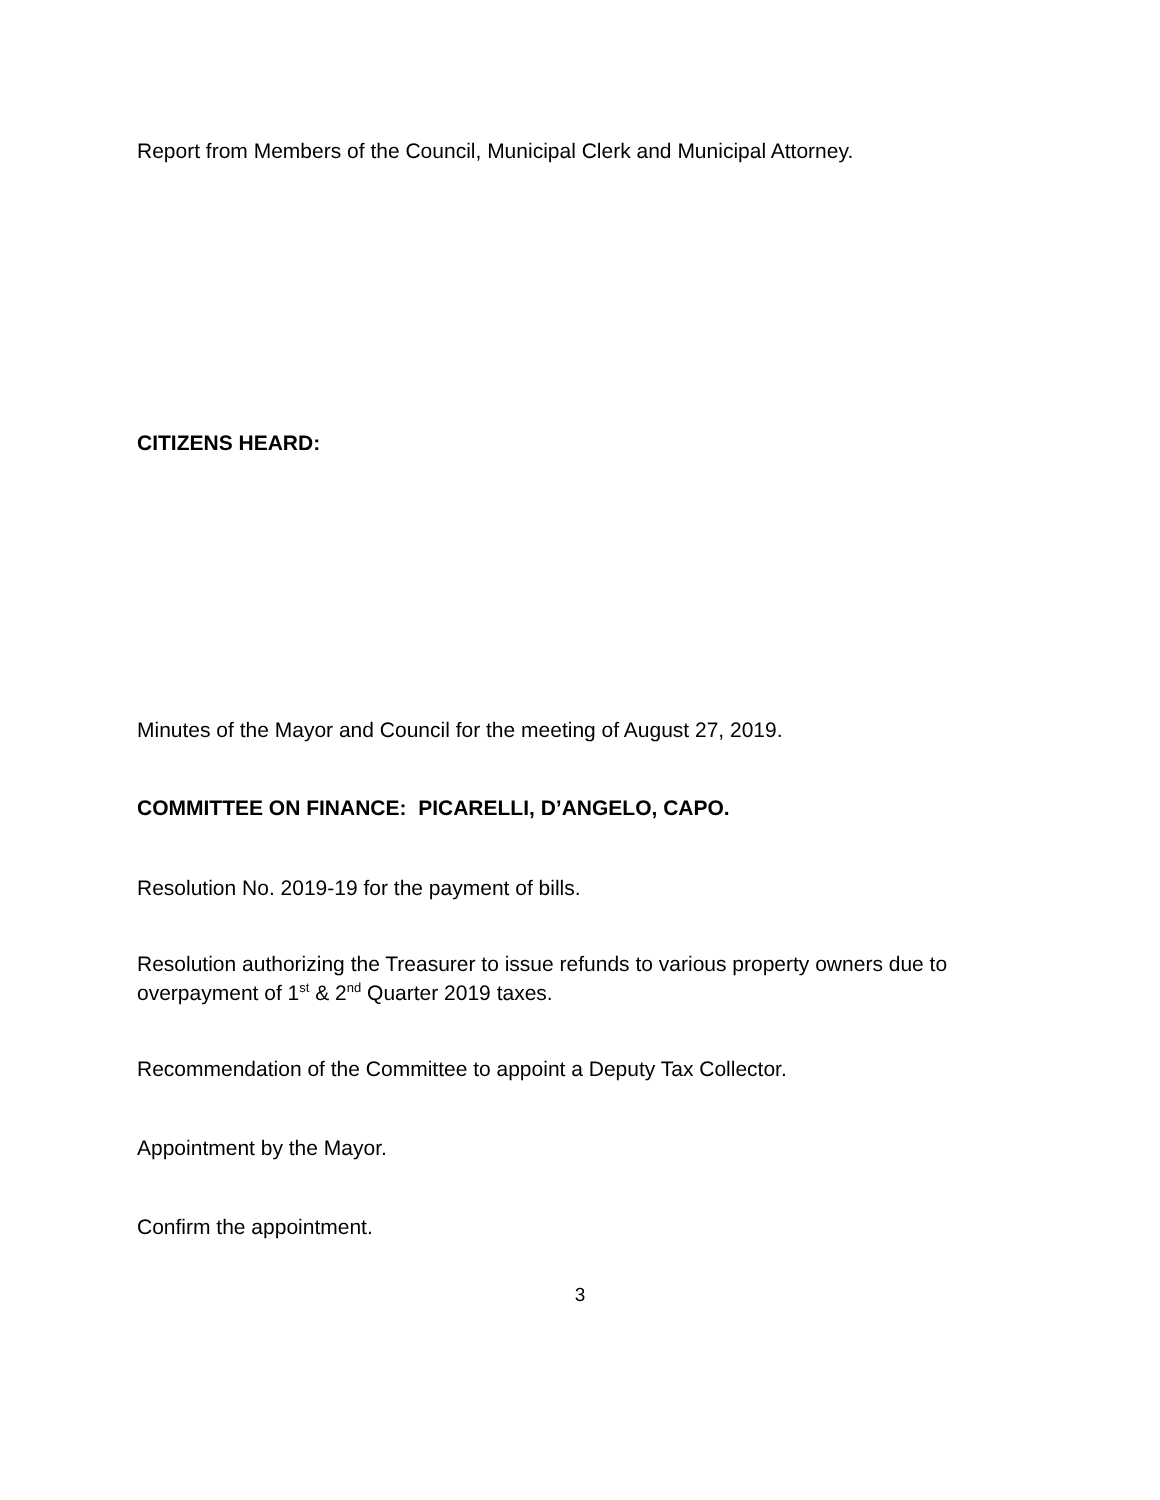Report from Members of the Council, Municipal Clerk and Municipal Attorney.
CITIZENS HEARD:
Minutes of the Mayor and Council for the meeting of August 27, 2019.
COMMITTEE ON FINANCE: PICARELLI, D’ANGELO, CAPO.
Resolution No. 2019-19 for the payment of bills.
Resolution authorizing the Treasurer to issue refunds to various property owners due to
overpayment of 1<sup>st</sup> & 2<sup>nd</sup> Quarter 2019 taxes.
Recommendation of the Committee to appoint a Deputy Tax Collector.
Appointment by the Mayor.
Confirm the appointment.
3